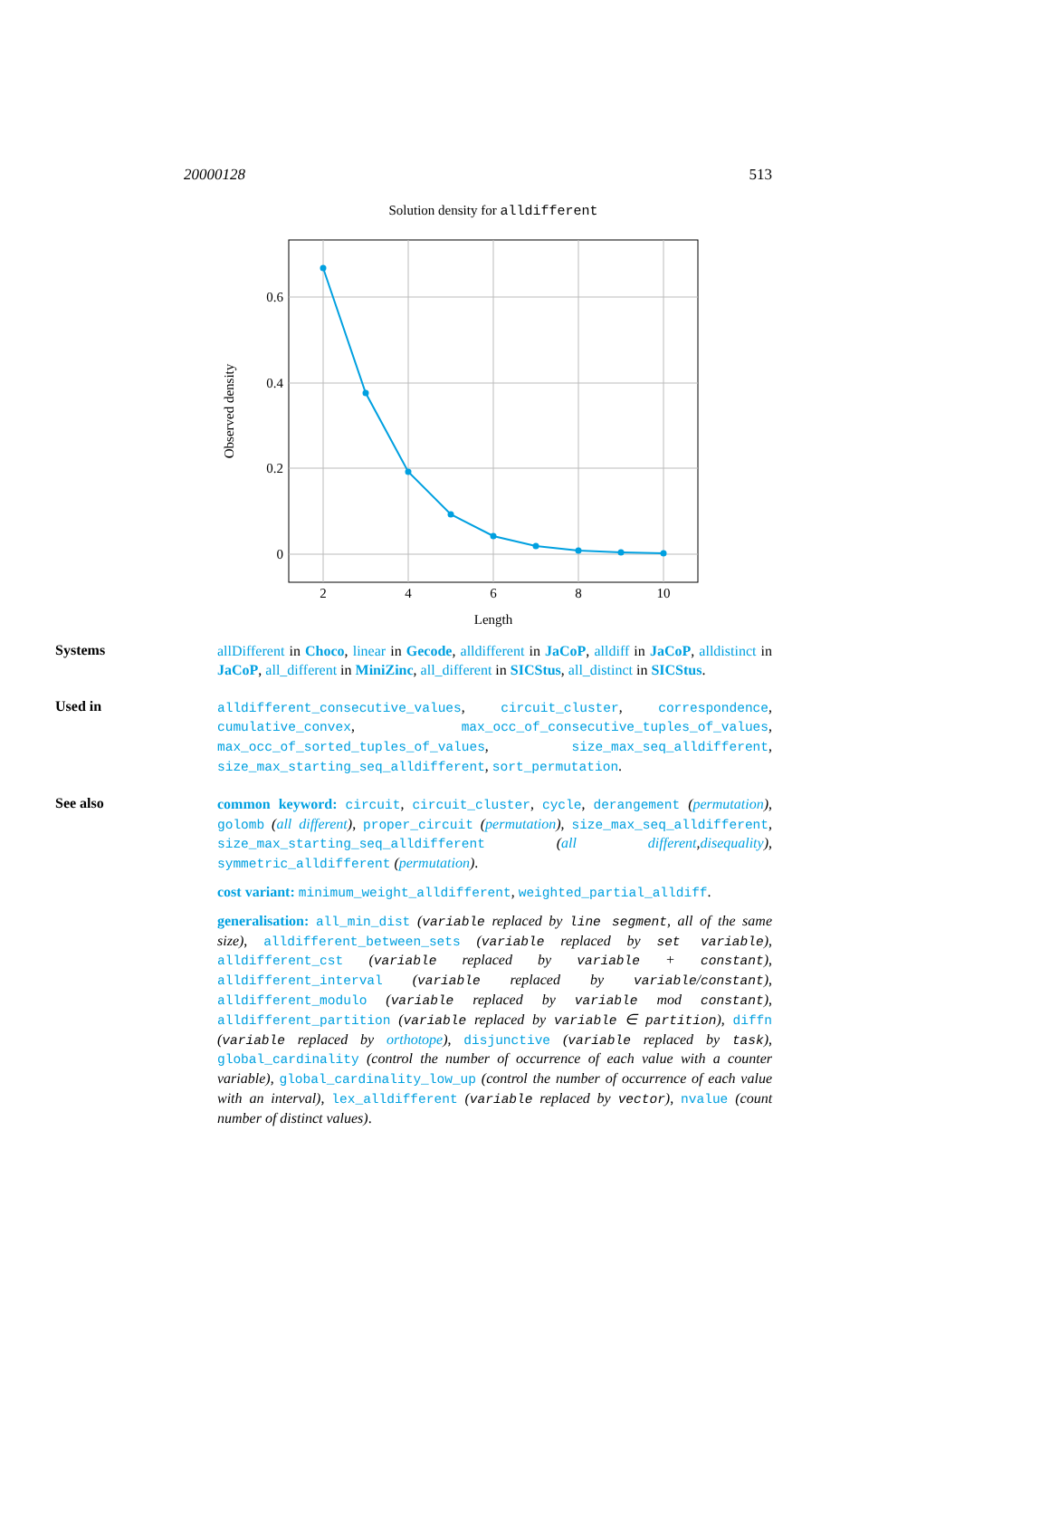20000128 513
Solution density for alldifferent
0.6
0.4
0.2
0
2
4
6
8
10
Length
Observed density
Systems
allDifferent in Choco, linear in Gecode, alldifferent in JaCoP, alldiff in JaCoP, alldistinct in JaCoP, all_different in MiniZinc, all_different in SICStus, all_distinct in SICStus.
Used in
alldifferent_consecutive_values, circuit_cluster, correspondence, cumulative_convex, max_occ_of_consecutive_tuples_of_values, max_occ_of_sorted_tuples_of_values, size_max_seq_alldifferent, size_max_starting_seq_alldifferent, sort_permutation.
See also
common keyword: circuit, circuit_cluster, cycle, derangement (permutation), golomb (all different), proper_circuit (permutation), size_max_seq_alldifferent, size_max_starting_seq_alldifferent (all different,disequality), symmetric_alldifferent (permutation).
cost variant: minimum_weight_alldifferent, weighted_partial_alldiff.
generalisation: all_min_dist (variable replaced by line segment, all of the same size), alldifferent_between_sets (variable replaced by set variable), alldifferent_cst (variable replaced by variable + constant), alldifferent_interval (variable replaced by variable/constant), alldifferent_modulo (variable replaced by variable mod constant), alldifferent_partition (variable replaced by variable ∈ partition), diffn (variable replaced by orthotope), disjunctive (variable replaced by task), global_cardinality (control the number of occurrence of each value with a counter variable), global_cardinality_low_up (control the number of occurrence of each value with an interval), lex_alldifferent (variable replaced by vector), nvalue (count number of distinct values).